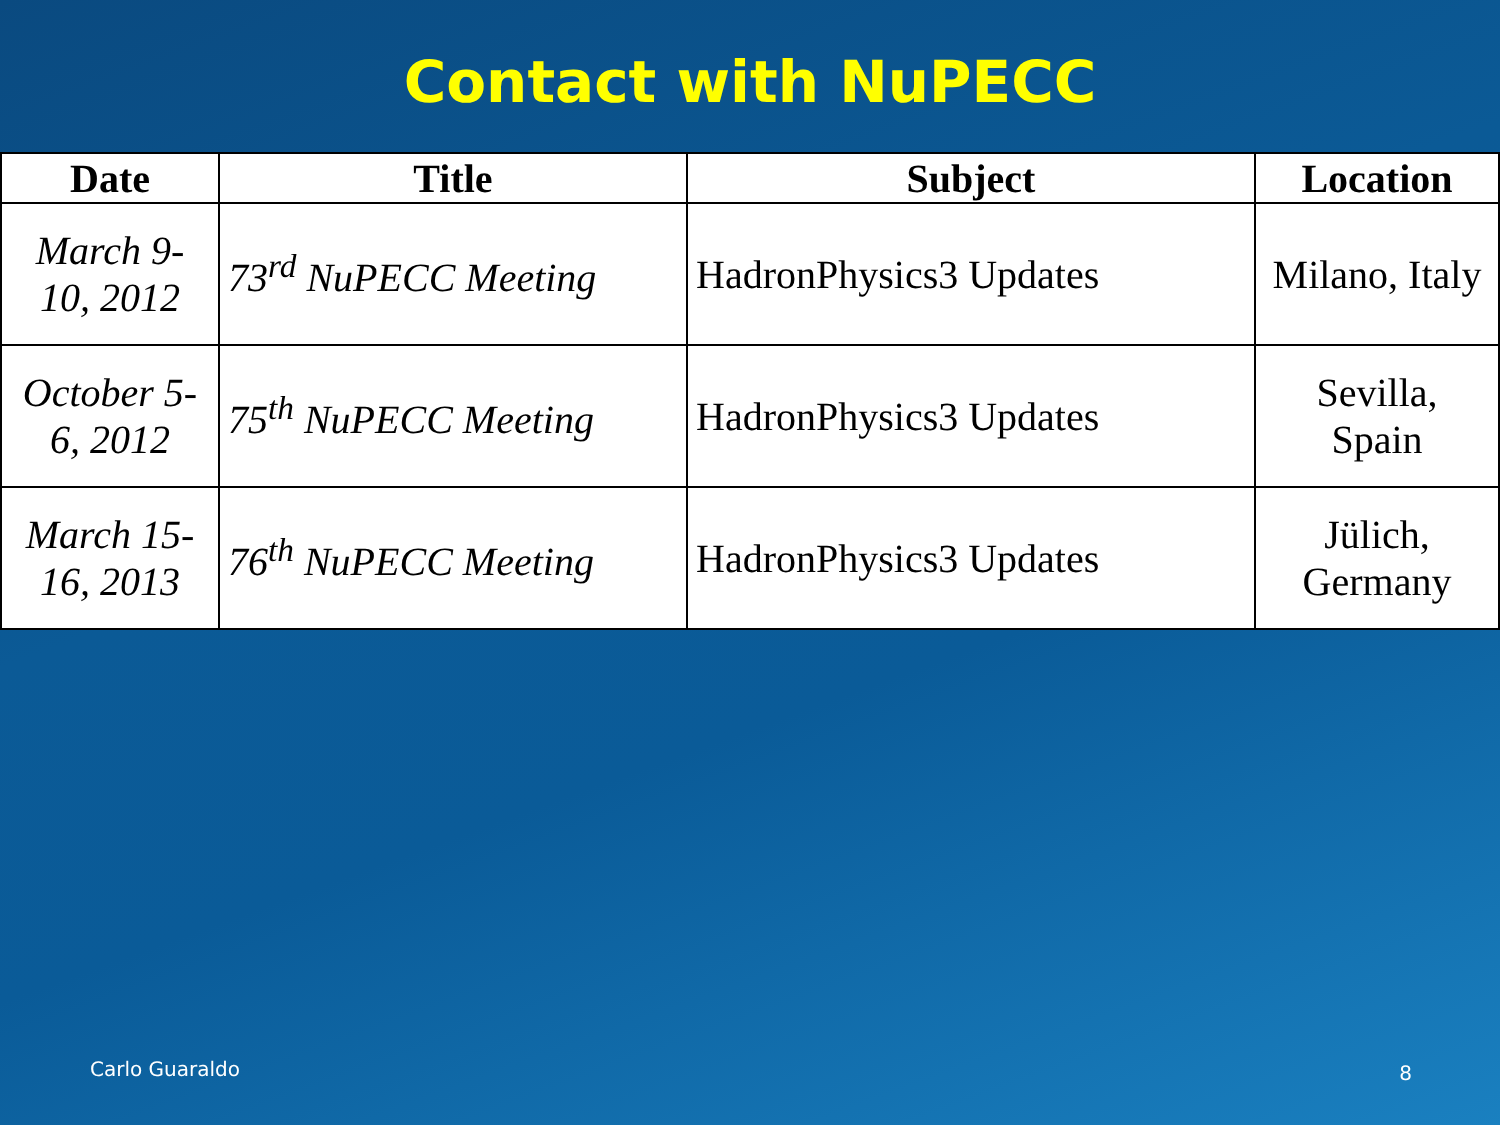Contact with NuPECC
| Date | Title | Subject | Location |
| --- | --- | --- | --- |
| March 9- 10, 2012 | 73<sup>rd</sup> NuPECC Meeting | HadronPhysics3 Updates | Milano, Italy |
| October 5- 6, 2012 | 75<sup>th</sup> NuPECC Meeting | HadronPhysics3 Updates | Sevilla, Spain |
| March 15- 16, 2013 | 76<sup>th</sup> NuPECC Meeting | HadronPhysics3 Updates | Jülich, Germany |
Carlo Guaraldo 8